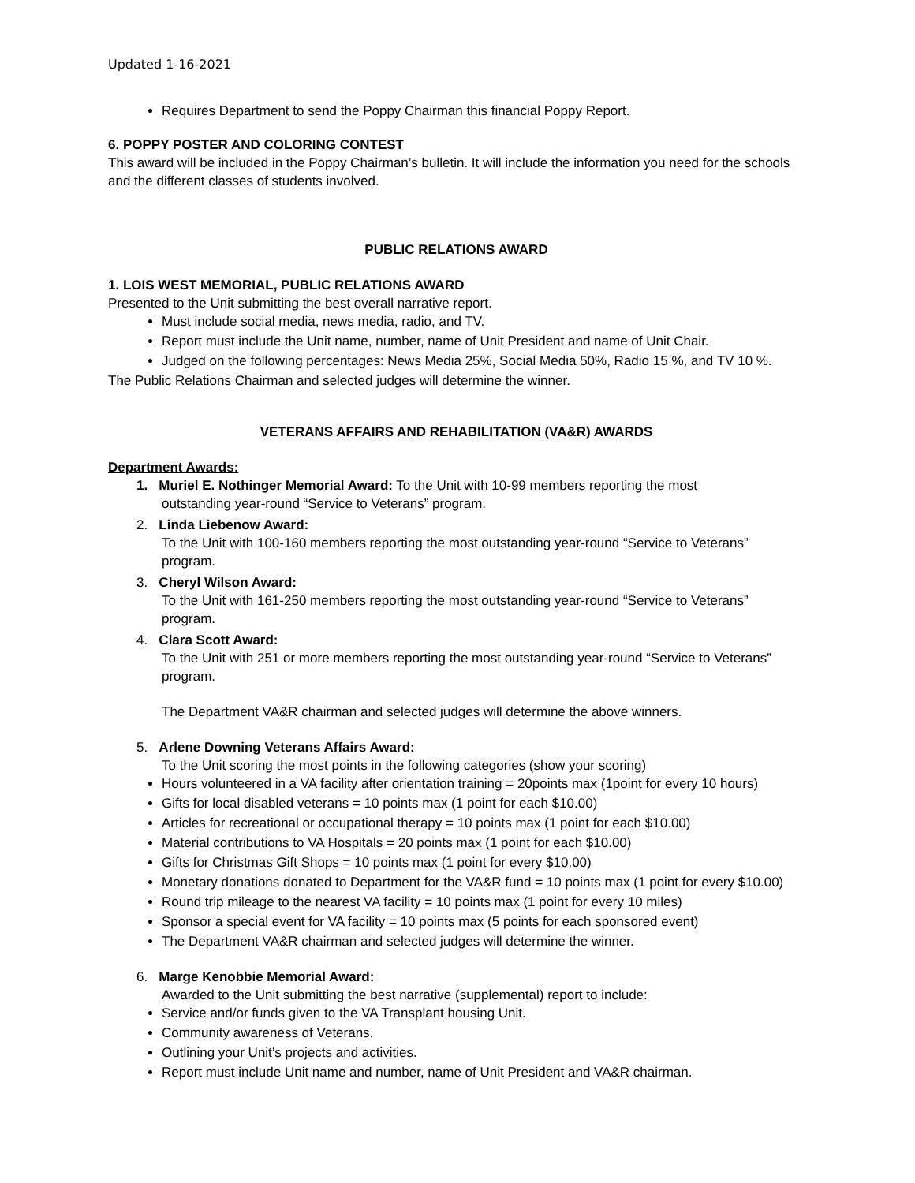Updated 1-16-2021
Requires Department to send the Poppy Chairman this financial Poppy Report.
6. POPPY POSTER AND COLORING CONTEST
This award will be included in the Poppy Chairman’s bulletin. It will include the information you need for the schools and the different classes of students involved.
PUBLIC RELATIONS AWARD
1. LOIS WEST MEMORIAL, PUBLIC RELATIONS AWARD
Presented to the Unit submitting the best overall narrative report.
Must include social media, news media, radio, and TV.
Report must include the Unit name, number, name of Unit President and name of Unit Chair.
Judged on the following percentages: News Media 25%, Social Media 50%, Radio 15 %, and TV 10 %.
The Public Relations Chairman and selected judges will determine the winner.
VETERANS AFFAIRS AND REHABILITATION (VA&R) AWARDS
Department Awards:
1. Muriel E. Nothinger Memorial Award: To the Unit with 10-99 members reporting the most
outstanding year-round “Service to Veterans” program.
2. Linda Liebenow Award:
To the Unit with 100-160 members reporting the most outstanding year-round “Service to Veterans” program.
3. Cheryl Wilson Award:
To the Unit with 161-250 members reporting the most outstanding year-round “Service to Veterans” program.
4. Clara Scott Award:
To the Unit with 251 or more members reporting the most outstanding year-round “Service to Veterans” program.
The Department VA&R chairman and selected judges will determine the above winners.
5. Arlene Downing Veterans Affairs Award:
To the Unit scoring the most points in the following categories (show your scoring)
Hours volunteered in a VA facility after orientation training = 20points max (1point for every 10 hours)
Gifts for local disabled veterans = 10 points max (1 point for each $10.00)
Articles for recreational or occupational therapy = 10 points max (1 point for each $10.00)
Material contributions to VA Hospitals = 20 points max (1 point for each $10.00)
Gifts for Christmas Gift Shops = 10 points max (1 point for every $10.00)
Monetary donations donated to Department for the VA&R fund = 10 points max (1 point for every $10.00)
Round trip mileage to the nearest VA facility = 10 points max (1 point for every 10 miles)
Sponsor a special event for VA facility = 10 points max (5 points for each sponsored event)
The Department VA&R chairman and selected judges will determine the winner.
6. Marge Kenobbie Memorial Award:
Awarded to the Unit submitting the best narrative (supplemental) report to include:
Service and/or funds given to the VA Transplant housing Unit.
Community awareness of Veterans.
Outlining your Unit’s projects and activities.
Report must include Unit name and number, name of Unit President and VA&R chairman.